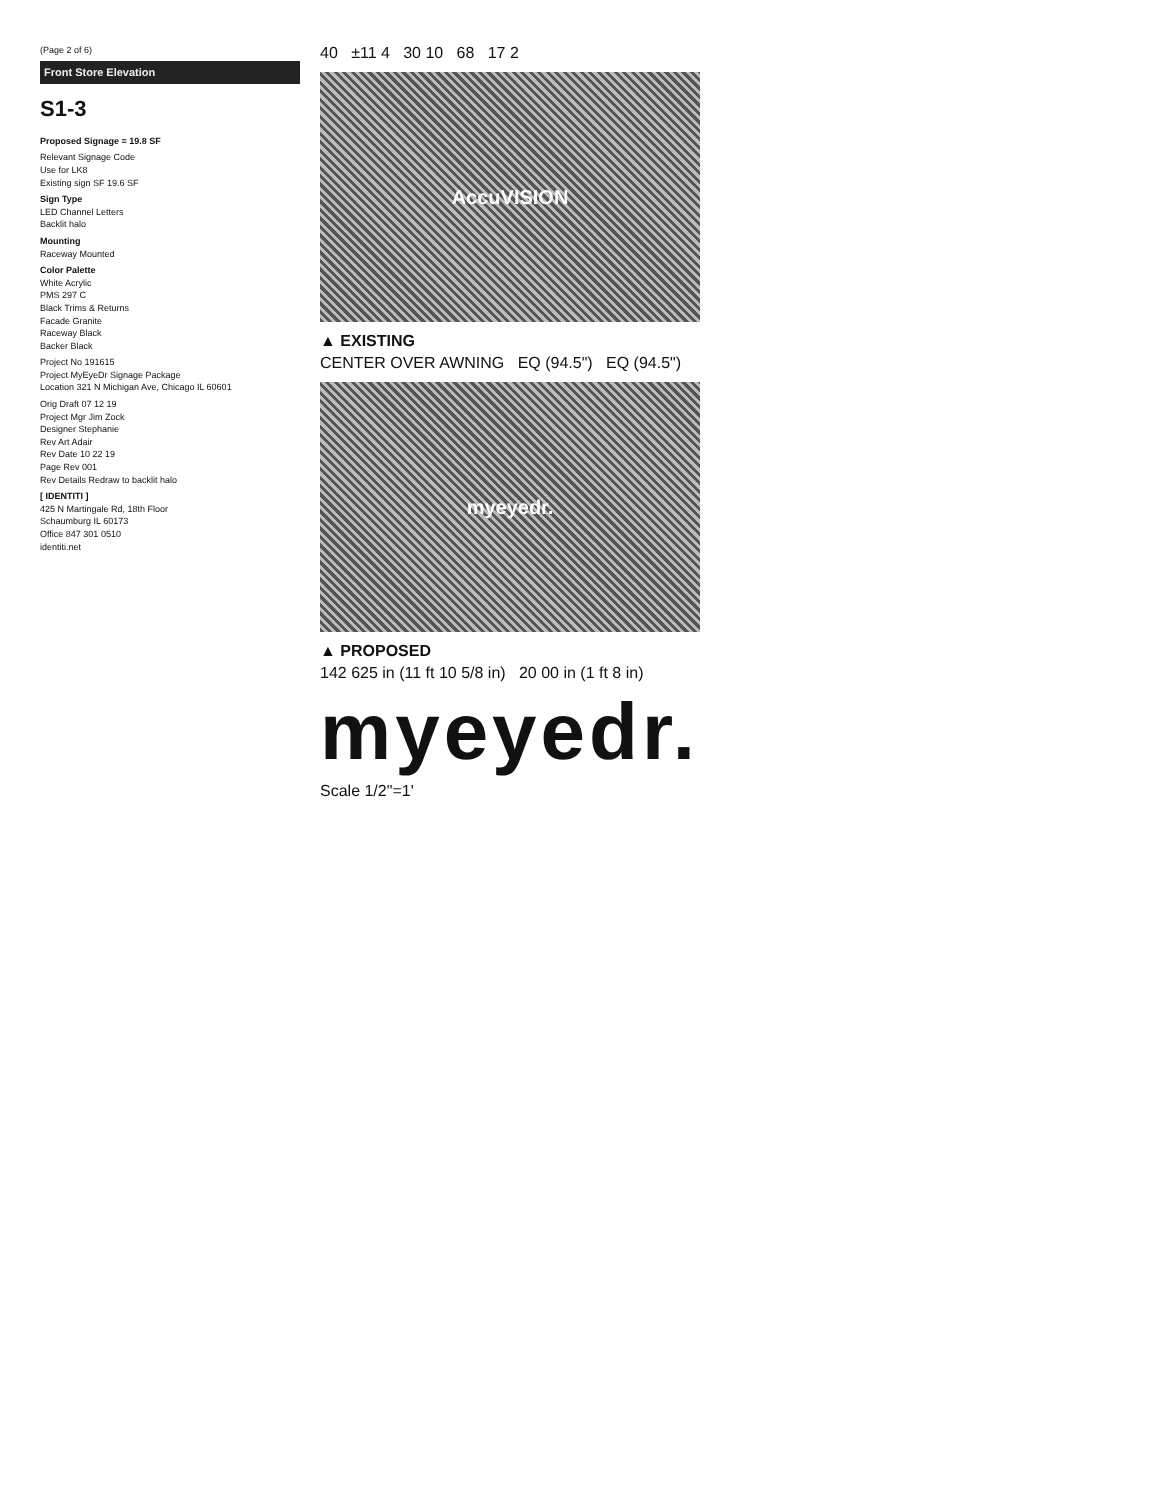(Page 2 of 6)
Front Store Elevation
S1-3
Proposed Signage = 19.8 SF
Relevant Signage Code
Use for LK8
Existing sign SF 19.6 SF
Sign Type
LED Channel Letters
Backlit halo
Mounting
Raceway Mounted
Color Palette
White Acrylic
PMS 297 C
Black Trims & Returns
Facade Granite
Raceway Black
Backer Black
Project No 191615
Project MyEyeDr Signage Package
Location 321 N Michigan Ave, Chicago IL 60601
Orig Draft 07 12 19
Project Mgr Jim Zock
Designer Stephanie
Rev Art Adair
Rev Date 10 22 19
Page Rev 001
Rev Details Redraw to backlit halo
[ IDENTITI ]
425 N Martingale Rd, 18th Floor
Schaumburg IL 60173
Office 847 301 0510
identiti.net
40 ±11 4 30 10 68 17 2
AccuVISION
▲ EXISTING
CENTER OVER AWNING EQ (94.5") EQ (94.5")
myeyedr.
▲ PROPOSED
142 625 in (11 ft 10 5/8 in) 20 00 in (1 ft 8 in)
myeyedr.
Scale 1/2"=1'